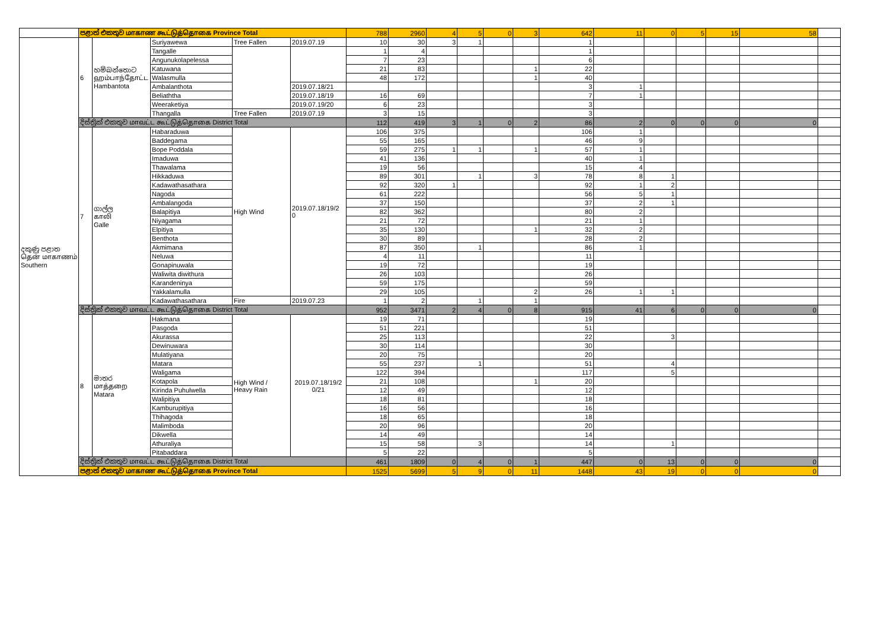| | පළාත් එකතුව மாகாண கூட்டுத்தொகை Province Total | | | | | 788 | 2960 | 4 | 5 | 0 | 3 | 642 | 11 | 0 | 5 | 15 | 58 | |
| දකුණු පළාත தென் மாகாணம் Southern | 6 | හම්බන්තොට ஹம்பாந்தோட்ட Hambantota | Suriyawewa | Tree Fallen | 2019.07.19 | 10 | 30 | 3 | 1 | | | 1 | | | | | | |
| | | | Tangalle | | | 1 | 4 | | | | | 1 | | | | | | |
| | | | Angunukolapelessa | | | 7 | 23 | | | | | 6 | | | | | | |
| | | | Katuwana | | | 21 | 83 | | | | 1 | 22 | | | | | | |
| | | | Walasmulla | | | 48 | 172 | | | | 1 | 40 | | | | | | |
| | | | Ambalanthota | | 2019.07.18/21 | | | | | | | 3 | 1 | | | | | |
| | | | Beliaththa | | 2019.07.18/19 | 16 | 69 | | | | | 7 | 1 | | | | | |
| | | | Weeraketiya | | 2019.07.19/20 | 6 | 23 | | | | | 3 | | | | | | |
| | | | Thangalla | Tree Fallen | 2019.07.19 | 3 | 15 | | | | | 3 | | | | | | |
| | දිස්ත්‍රික් එකතුව மாவட்ட கூட்டுத்தொகை District Total | | | | | 112 | 419 | 3 | 1 | 0 | 2 | 86 | 2 | 0 | 0 | 0 | 0 | |
| | 7 | ගාල්ල காலி Galle | Habaraduwa | High Wind | 2019.07.18/19/2 0 | 106 | 375 | | | | | 106 | 1 | | | | | |
| | | | Baddegama | | | 55 | 165 | | | | | 46 | 9 | | | | | |
| | | | Bope Poddala | | | 59 | 275 | 1 | 1 | | 1 | 57 | 1 | | | | | |
| | | | Imaduwa | | | 41 | 136 | | | | | 40 | 1 | | | | | |
| | | | Thawalama | | | 19 | 56 | | | | | 15 | 4 | | | | | |
| | | | Hikkaduwa | | | 89 | 301 | | 1 | | 3 | 78 | 8 | 1 | | | | |
| | | | Kadawathasathara | | | 92 | 320 | 1 | | | | 92 | 1 | 2 | | | | |
| | | | Nagoda | | | 61 | 222 | | | | | 56 | 5 | 1 | | | | |
| | | | Ambalangoda | | | 37 | 150 | | | | | 37 | 2 | 1 | | | | |
| | | | Balapitiya | | | 82 | 362 | | | | | 80 | 2 | | | | | |
| | | | Niyagama | | | 21 | 72 | | | | | 21 | 1 | | | | | |
| | | | Elpitiya | | | 35 | 130 | | | | 1 | 32 | 2 | | | | | |
| | | | Benthota | | | 30 | 89 | | | | | 28 | 2 | | | | | |
| | | | Akmimana | | | 87 | 350 | | 1 | | | 86 | 1 | | | | | |
| | | | Neluwa | | | 4 | 11 | | | | | 11 | | | | | | |
| | | | Gonapinuwala | | | 19 | 72 | | | | | 19 | | | | | | |
| | | | Waliwita diwithura | | | 26 | 103 | | | | | 26 | | | | | | |
| | | | Karandeninya | | | 59 | 175 | | | | | 59 | | | | | | |
| | | | Yakkalamulla | | | 29 | 105 | | | | 2 | 26 | 1 | 1 | | | | |
| | | | Kadawathasathara | Fire | 2019.07.23 | 1 | 2 | | 1 | | 1 | | | | | | | |
| | දිස්ත්‍රික් එකතුව மாவட்ட கூட்டுத்தொகை District Total | | | | | 952 | 3471 | 2 | 4 | 0 | 8 | 915 | 41 | 6 | 0 | 0 | 0 | |
| | 8 | මාතර மாத்தறை Matara | Hakmana | High Wind / Heavy Rain | 2019.07.18/19/2 0/21 | 19 | 71 | | | | | 19 | | | | | | |
| | | | Pasgoda | | | 51 | 221 | | | | | 51 | | | | | | |
| | | | Akurassa | | | 25 | 113 | | | | | 22 | | 3 | | | | |
| | | | Dewinuwara | | | 30 | 114 | | | | | 30 | | | | | | |
| | | | Mulatiyana | | | 20 | 75 | | | | | 20 | | | | | | |
| | | | Matara | | | 55 | 237 | | 1 | | | 51 | | 4 | | | | |
| | | | Waligama | | | 122 | 394 | | | | | 117 | | 5 | | | | |
| | | | Kotapola | | | 21 | 108 | | | | 1 | 20 | | | | | | |
| | | | Kirinda Puhulwella | | | 12 | 49 | | | | | 12 | | | | | | |
| | | | Walipitiya | | | 18 | 81 | | | | | 18 | | | | | | |
| | | | Kamburupitiya | | | 16 | 56 | | | | | 16 | | | | | | |
| | | | Thihagoda | | | 18 | 65 | | | | | 18 | | | | | | |
| | | | Malimboda | | | 20 | 96 | | | | | 20 | | | | | | |
| | | | Dikwella | | | 14 | 49 | | | | | 14 | | | | | | |
| | | | Athuraliya | | | 15 | 58 | | 3 | | | 14 | | 1 | | | | |
| | | | Pitabaddara | | | 5 | 22 | | | | | 5 | | | | | | |
| | දිස්ත්‍රික් එකතුව மாவட்ட கூட்டுத்தொகை District Total | | | | | 461 | 1809 | 0 | 4 | 0 | 1 | 447 | 0 | 13 | 0 | 0 | 0 | |
| | පළාත් එකතුව மாகாண கூட்டுத்தொகை Province Total | | | | | 1525 | 5699 | 5 | 9 | 0 | 11 | 1448 | 43 | 19 | 0 | 0 | 0 | |